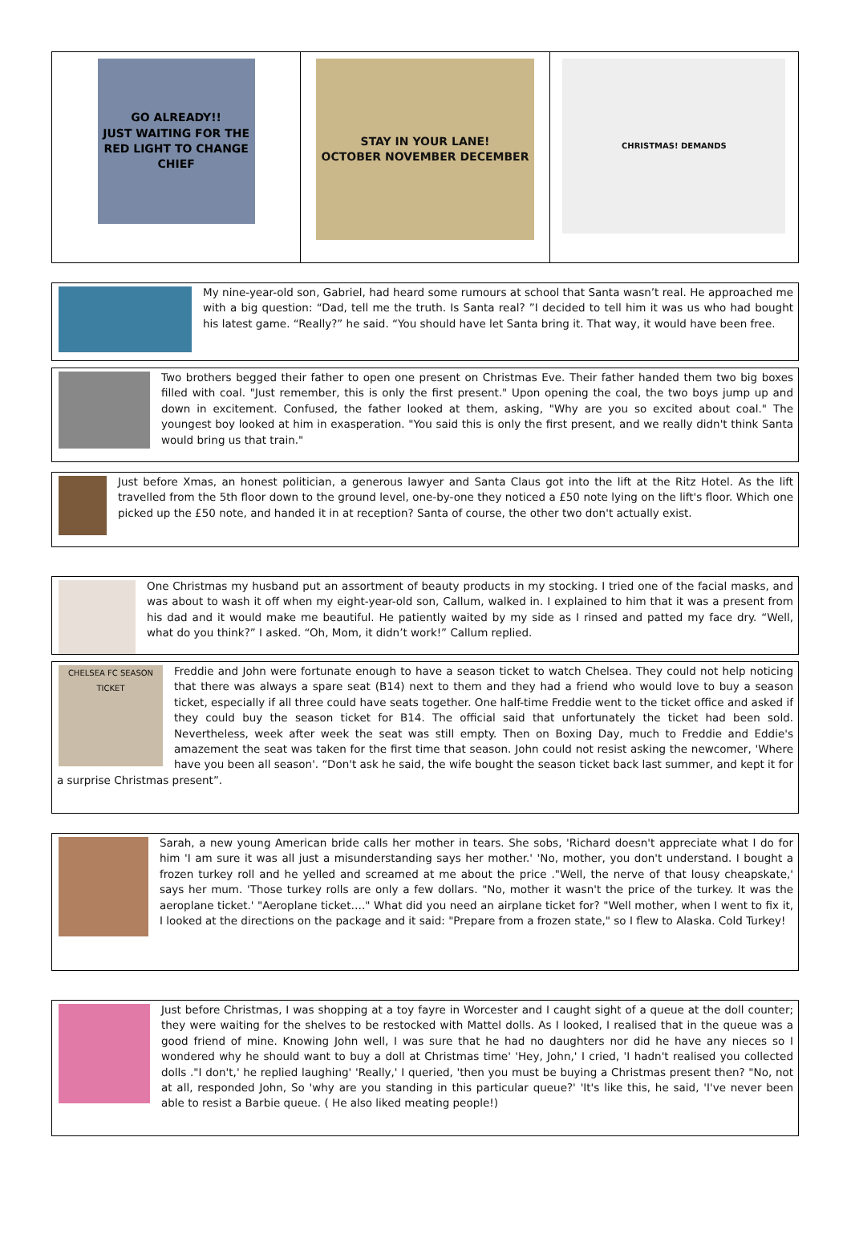GO ALREADY!!
JUST WAITING FOR THE RED LIGHT TO CHANGE CHIEF
STAY IN YOUR LANE!
OCTOBER NOVEMBER DECEMBER
CHRISTMAS! DEMANDS
My nine-year-old son, Gabriel, had heard some rumours at school that Santa wasn’t real. He approached me with a big question: “Dad, tell me the truth. Is Santa real? ”I decided to tell him it was us who had bought his latest game. “Really?” he said. “You should have let Santa bring it. That way, it would have been free.
Two brothers begged their father to open one present on Christmas Eve. Their father handed them two big boxes filled with coal. "Just remember, this is only the first present." Upon opening the coal, the two boys jump up and down in excitement. Confused, the father looked at them, asking, "Why are you so excited about coal." The youngest boy looked at him in exasperation. "You said this is only the first present, and we really didn't think Santa would bring us that train."
Just before Xmas, an honest politician, a generous lawyer and Santa Claus got into the lift at the Ritz Hotel. As the lift travelled from the 5th floor down to the ground level, one-by-one they noticed a £50 note lying on the lift's floor. Which one picked up the £50 note, and handed it in at reception? Santa of course, the other two don't actually exist.
One Christmas my husband put an assortment of beauty products in my stocking. I tried one of the facial masks, and was about to wash it off when my eight-year-old son, Callum, walked in. I explained to him that it was a present from his dad and it would make me beautiful. He patiently waited by my side as I rinsed and patted my face dry. “Well, what do you think?” I asked. “Oh, Mom, it didn’t work!” Callum replied.
CHELSEA FC SEASON TICKET
Freddie and John were fortunate enough to have a season ticket to watch Chelsea. They could not help noticing that there was always a spare seat (B14) next to them and they had a friend who would love to buy a season ticket, especially if all three could have seats together. One half-time Freddie went to the ticket office and asked if they could buy the season ticket for B14. The official said that unfortunately the ticket had been sold. Nevertheless, week after week the seat was still empty. Then on Boxing Day, much to Freddie and Eddie's amazement the seat was taken for the first time that season. John could not resist asking the newcomer, 'Where have you been all season'. “Don't ask he said, the wife bought the season ticket back last summer, and kept it for a surprise Christmas present”.
Sarah, a new young American bride calls her mother in tears. She sobs, 'Richard doesn't appreciate what I do for him 'I am sure it was all just a misunderstanding says her mother.' 'No, mother, you don't understand. I bought a frozen turkey roll and he yelled and screamed at me about the price ."Well, the nerve of that lousy cheapskate,' says her mum. 'Those turkey rolls are only a few dollars. "No, mother it wasn't the price of the turkey. It was the aeroplane ticket.' "Aeroplane ticket…." What did you need an airplane ticket for? "Well mother, when I went to fix it, I looked at the directions on the package and it said: "Prepare from a frozen state," so I flew to Alaska. Cold Turkey!
Just before Christmas, I was shopping at a toy fayre in Worcester and I caught sight of a queue at the doll counter; they were waiting for the shelves to be restocked with Mattel dolls. As I looked, I realised that in the queue was a good friend of mine. Knowing John well, I was sure that he had no daughters nor did he have any nieces so I wondered why he should want to buy a doll at Christmas time' 'Hey, John,' I cried, 'I hadn't realised you collected dolls ."I don't,' he replied laughing' 'Really,' I queried, 'then you must be buying a Christmas present then? "No, not at all, responded John, So 'why are you standing in this particular queue?' 'It's like this, he said, 'I've never been able to resist a Barbie queue. ( He also liked meating people!)